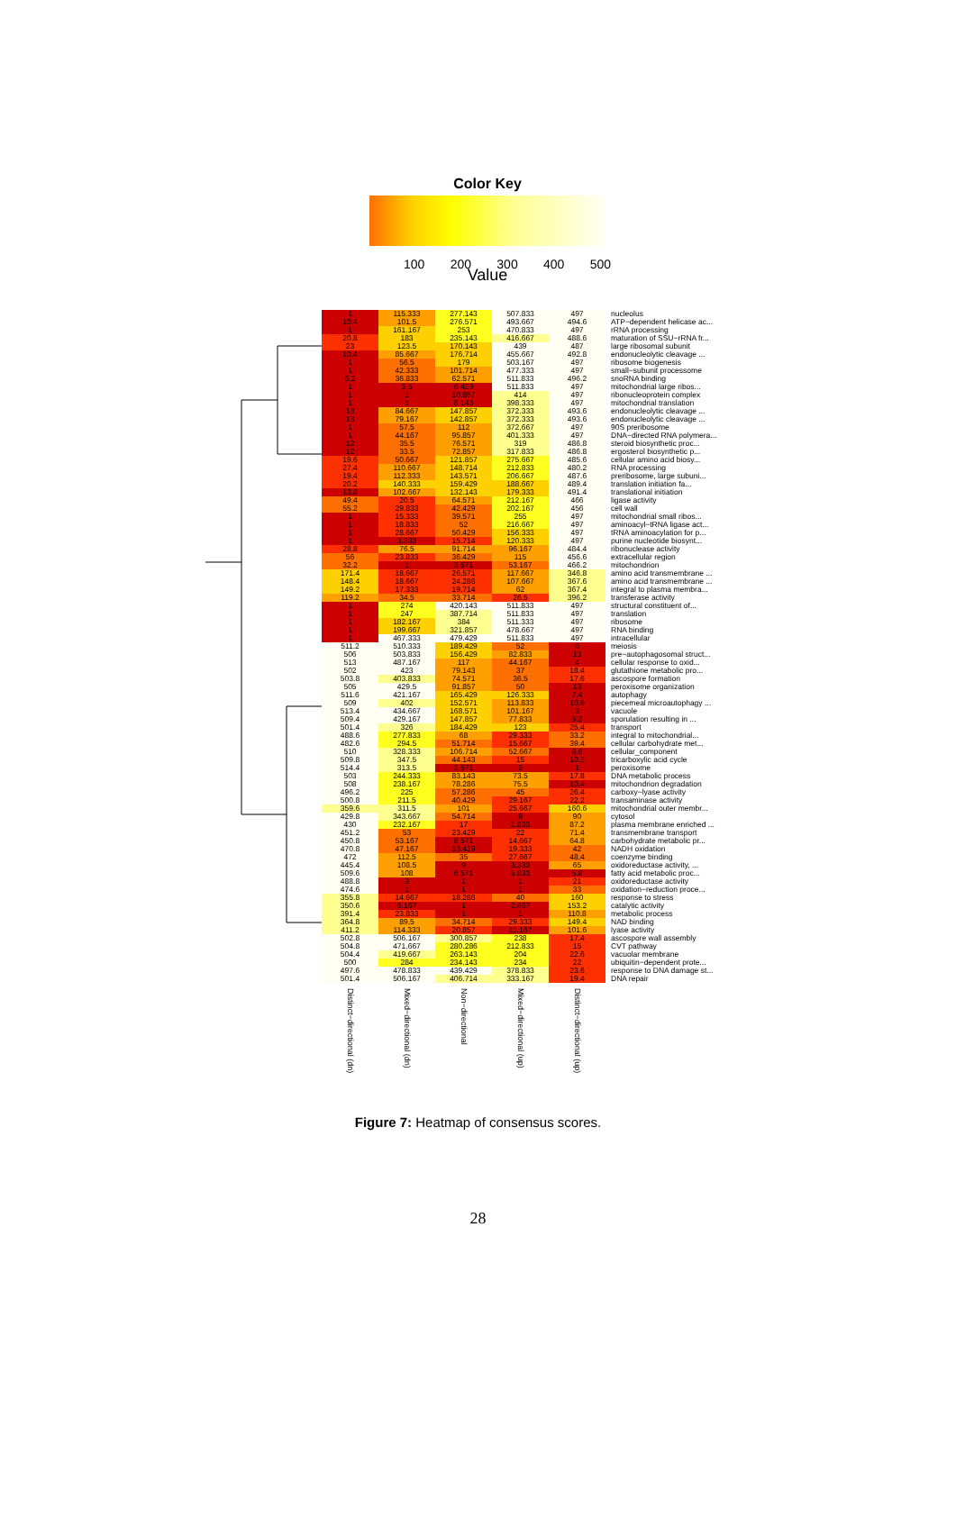Color Key
100 200 300 400 500
Value
| 1 | 115.333 | 277.143 | 507.833 | 497 | nucleolus |
| 10.4 | 101.5 | 276.571 | 493.667 | 494.6 | ATP−dependent helicase ac... |
| 1 | 161.167 | 253 | 470.833 | 497 | rRNA processing |
| 20.8 | 183 | 235.143 | 416.667 | 488.6 | maturation of SSU−rRNA fr... |
| 23 | 123.5 | 170.143 | 439 | 487 | large ribosomal subunit |
| 10.4 | 85.667 | 176.714 | 455.667 | 492.8 | endonucleolytic cleavage ... |
| 1 | 56.5 | 179 | 503.167 | 497 | ribosome biogenesis |
| 1 | 42.333 | 101.714 | 477.333 | 497 | small−subunit processome |
| 6.2 | 36.833 | 62.571 | 511.833 | 496.2 | snoRNA binding |
| 1 | 3.5 | 6.429 | 511.833 | 497 | mitochondrial large ribos... |
| 1 | 1 | 10.857 | 414 | 497 | ribonucleoprotein complex |
| 1 | 1 | 8.143 | 398.333 | 497 | mitochondrial translation |
| 13 | 84.667 | 147.857 | 372.333 | 493.6 | endonucleolytic cleavage ... |
| 13 | 79.167 | 142.857 | 372.333 | 493.6 | endonucleolytic cleavage ... |
| 1 | 57.5 | 112 | 372.667 | 497 | 90S preribosome |
| 1 | 44.167 | 95.857 | 401.333 | 497 | DNA−directed RNA polymera... |
| 12 | 35.5 | 76.571 | 319 | 486.8 | steroid biosynthetic proc... |
| 12 | 33.5 | 72.857 | 317.833 | 486.8 | ergosterol biosynthetic p... |
| 19.6 | 50.667 | 121.857 | 275.667 | 485.6 | cellular amino acid biosy... |
| 27.4 | 110.667 | 148.714 | 212.833 | 480.2 | RNA processing |
| 19.4 | 112.333 | 143.571 | 206.667 | 487.6 | preribosome, large subuni... |
| 20.2 | 140.333 | 159.429 | 188.667 | 489.4 | translation initiation fa... |
| 13.8 | 102.667 | 132.143 | 179.333 | 491.4 | translational initiation |
| 49.4 | 20.5 | 64.571 | 212.167 | 466 | ligase activity |
| 55.2 | 29.833 | 42.429 | 202.167 | 456 | cell wall |
| 1 | 15.333 | 39.571 | 255 | 497 | mitochondrial small ribos... |
| 1 | 18.833 | 52 | 216.667 | 497 | aminoacyl−tRNA ligase act... |
| 1 | 28.667 | 50.429 | 156.333 | 497 | tRNA aminoacylation for p... |
| 1 | 3.333 | 15.714 | 120.333 | 497 | purine nucleotide biosynt... |
| 28.8 | 76.5 | 91.714 | 96.167 | 484.4 | ribonuclease activity |
| 56 | 23.833 | 36.429 | 115 | 456.6 | extracellular region |
| 32.2 | 1 | 3.571 | 53.167 | 466.2 | mitochondrion |
| 171.4 | 18.667 | 26.571 | 117.667 | 346.8 | amino acid transmembrane ... |
| 148.4 | 18.667 | 24.286 | 107.667 | 367.6 | amino acid transmembrane ... |
| 149.2 | 17.333 | 19.714 | 62 | 367.4 | integral to plasma membra... |
| 119.2 | 34.5 | 33.714 | 26.5 | 396.2 | transferase activity |
| 1 | 274 | 420.143 | 511.833 | 497 | structural constituent of... |
| 1 | 247 | 387.714 | 511.833 | 497 | translation |
| 1 | 182.167 | 384 | 511.333 | 497 | ribosome |
| 1 | 199.667 | 321.857 | 478.667 | 497 | RNA binding |
| 1 | 467.333 | 479.429 | 511.833 | 497 | intracellular |
| 511.2 | 510.333 | 189.429 | 52 | 6 | meiosis |
| 506 | 503.833 | 156.429 | 82.833 | 13 | pre−autophagosomal struct... |
| 513 | 487.167 | 117 | 44.167 | 4 | cellular response to oxid... |
| 502 | 423 | 79.143 | 37 | 18.4 | glutathione metabolic pro... |
| 503.8 | 403.833 | 74.571 | 36.5 | 17.6 | ascospore formation |
| 505 | 429.5 | 91.857 | 50 | 13 | peroxisome organization |
| 511.6 | 421.167 | 165.429 | 126.333 | 7.4 | autophagy |
| 509 | 402 | 152.571 | 113.833 | 10.6 | piecemeal microautophagy ... |
| 513.4 | 434.667 | 168.571 | 101.167 | 3 | vacuole |
| 509.4 | 429.167 | 147.857 | 77.833 | 9.2 | sporulation resulting in ... |
| 501.4 | 326 | 184.429 | 123 | 25.4 | transport |
| 488.6 | 277.833 | 68 | 29.333 | 33.2 | integral to mitochondrial... |
| 482.6 | 294.5 | 51.714 | 15.667 | 39.4 | cellular carbohydrate met... |
| 510 | 328.333 | 106.714 | 52.667 | 6.6 | cellular_component |
| 509.8 | 347.5 | 44.143 | 15 | 10.2 | tricarboxylic acid cycle |
| 514.4 | 313.5 | 2.571 | 2 | 1 | peroxisome |
| 503 | 244.333 | 83.143 | 73.5 | 17.8 | DNA metabolic process |
| 508 | 238.167 | 78.286 | 75.5 | 10.4 | mitochondrion degradation |
| 496.2 | 225 | 57.286 | 45 | 26.4 | carboxy−lyase activity |
| 500.8 | 211.5 | 40.429 | 29.167 | 22.2 | transaminase activity |
| 359.6 | 311.5 | 101 | 25.667 | 160.6 | mitochondrial outer membr... |
| 429.8 | 343.667 | 54.714 | 9 | 90 | cytosol |
| 430 | 232.167 | 17 | 1.833 | 87.2 | plasma membrane enriched ... |
| 451.2 | 53 | 23.429 | 22 | 71.4 | transmembrane transport |
| 450.8 | 53.167 | 8.571 | 14.667 | 64.8 | carbohydrate metabolic pr... |
| 470.8 | 47.167 | 13.429 | 19.333 | 42 | NADH oxidation |
| 472 | 112.5 | 35 | 27.667 | 48.4 | coenzyme binding |
| 445.4 | 108.5 | 9 | 3.333 | 65 | oxidoreductase activity, ... |
| 509.6 | 108 | 6.571 | 5.833 | 5.8 | fatty acid metabolic proc... |
| 488.8 | 3 | 1 | 1 | 21 | oxidoreductase activity |
| 474.6 | 1 | 1 | 1 | 33 | oxidation−reduction proce... |
| 355.8 | 14.667 | 18.286 | 40 | 160 | response to stress |
| 350.6 | 6.167 | 1 | 2.667 | 153.2 | catalytic activity |
| 391.4 | 23.833 | 1 | 1 | 110.8 | metabolic process |
| 364.8 | 89.5 | 34.714 | 29.333 | 149.4 | NAD binding |
| 411.2 | 114.333 | 20.857 | 11.167 | 101.6 | lyase activity |
| 502.8 | 506.167 | 300.857 | 238 | 17.4 | ascospore wall assembly |
| 504.8 | 471.667 | 280.286 | 212.833 | 15 | CVT pathway |
| 504.4 | 419.667 | 263.143 | 204 | 22.6 | vacuolar membrane |
| 500 | 284 | 234.143 | 234 | 22 | ubiquitin−dependent prote... |
| 497.6 | 478.833 | 439.429 | 378.833 | 23.6 | response to DNA damage st... |
| 501.4 | 506.167 | 406.714 | 333.167 | 19.4 | DNA repair |
| Distinct−directional (dn) | Mixed−directional (dn) | Non−directional | Mixed−directional (up) | Distinct−directional (up) | |
Figure 7: Heatmap of consensus scores.
28